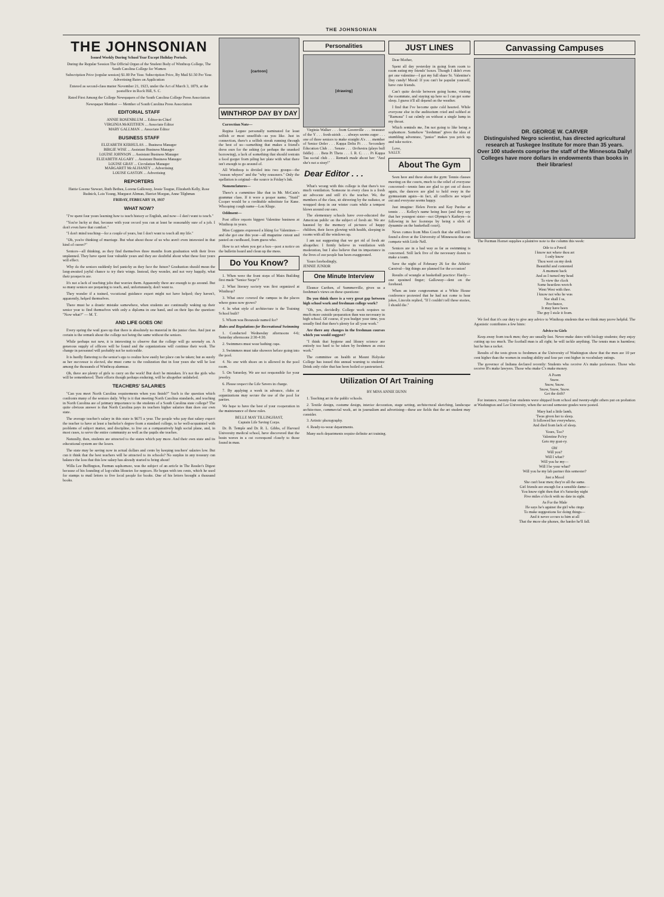THE JOHNSONIAN
THE JOHNSONIAN
Issued Weekly During School Year Except Holiday Periods.
During the Regular Session The Official Organ of the Student Body of Winthrop College, The South Carolina College for Women
Subscription Price (regular session) $1.00 Per Year. Subscription Price, By Mail $1.50 Per Year. Advertising Rates on Application
Entered as second-class matter November 21, 1923, under the Act of March 3, 1879, at the postoffice in Rock Hill, S. C.
Rated First Among the College Newspapers of the South Carolina College Press Association
Newspaper Member — Member of South Carolina Press Association
EDITORIAL STAFF
ANNIE ROSENBLUM ... Editor-in-Chief
VIRGINIA McKEITHEN ... Associate Editor
MARY GALLMAN ... Associate Editor
BUSINESS STAFF
ELIZABETH KERHULAS ... Business Manager
BIRGIE WISE ... Assistant Business Manager
LOUISE JOHNSON ... Assistant Business Manager
ELIZABETH ALGARY ... Assistant Business Manager
LOUISE GRAY ... Circulation Manager
MARGARET McALHANEY ... Advertising
LOUISE GASTON ... Advertising
REPORTERS
Hattie Greene Stewart, Ruth Bethea, Lorena Galloway, Jessie Teague, Elizabeth Kelly, Rose Rudnick, Lois Young, Margaret Altman, Harriet Morgan, Anne Tilghman
FRIDAY, FEBRUARY 19, 1937
WHAT NOW?
"I've spent four years learning how to teach history or English, and now—I don't want to teach."
"You're lucky at that, because with your record you can at least be reasonably sure of a job. I don't even have that comfort."
"I don't mind teaching—for a couple of years, but I don't want to teach all my life."
"Oh, you're thinking of marriage. But what about those of us who aren't even interested in that kind of career?"
Seniors—all thinking, as they find themselves three months from graduation with their lives unplanned. They have spent four valuable years and they are doubtful about what these four years will effect.
Why do the seniors suddenly feel panicky as they face the future? Graduation should mean the long-awaited joyful chance to try their wings. Instead, they wonder, and not very happily, what their prospects are.
It's not a lack of teaching jobs that worries them. Apparently there are enough to go around. But so many seniors are preparing to teach, and, unfortunately, don't want to.
They wonder if a trained, vocational guidance expert might not have helped; they haven't, apparently, helped themselves.
There must be a drastic mistake somewhere, when students are continually waking up their senior year to find themselves with only a diploma in one hand, and on their lips the question: "Now what?" — M. T.
AND LIFE GOES ON!
Every spring the wail goes up that there is absolutely no material in the junior class. And just as certain is the remark about the college not being the same without the seniors.
While perhaps not new, it is interesting to observe that the college will go serenely on. A generous supply of officers will be found and the organizations will continue their work. The change in personnel will probably not be noticeable.
It is hardly flattering to the senior's ego to realize how easily her place can be taken; but as surely as her successor is elected, she must come to the realization that in four years she will be lost among the thousands of Winthrop alumnae.
Oh, there are plenty of girls to carry on the work! But don't be mistaken. It's not the girls who will be remembered. Their efforts though perhaps enduring, will be altogether unlabeled.
TEACHERS' SALARIES
"Can you meet North Carolina requirements when you finish?" Such is the question which confronts many of the seniors daily. Why is it that meeting North Carolina standards, and teaching in North Carolina are of primary importance to the students of a South Carolina state college? The quite obvious answer is that North Carolina pays its teachers higher salaries than does our own state.
The average teacher's salary in this state is $675 a year. The people who pay that salary expect the teacher to have at least a bachelor's degree from a standard college, to be well-acquainted with problems of subject matter, and discipline, to live on a comparatively high social plane, and, in most cases, to serve the entire community as well as the pupils she teaches.
Naturally, then, students are attracted to the states which pay more. And their own state and its educational system are the losers.
The state may be saving now in actual dollars and cents by keeping teachers' salaries low. But can it think that the best teachers will be attracted to its schools? No surplus in any treasury can balance the loss that this low salary has already started to bring about!
Willa Lee Buffington, Furman sophomore, was the subject of an article in The Reader's Digest because of his founding of log-cabin libraries for negroes. He began with ten cents, which he used for stamps to mail letters to five local people for books. One of his letters brought a thousand books.
[cartoon]
WINTHROP DAY BY DAY
Correction Note—
Regina Legare personally nominated for least selfish or most unselfish—as you like. Just in connection, there's a selfish streak running through the best of us—something that makes a friend's dress ours for the asking (or perhaps the unasked borrowing), a lack of something that should restrain a food gorger from piling her plate with what there isn't enough to go around of.
All Winthrop is divided into two groups—the "reason whyers" and the "why reasoners." Only the spellation is original—the source is Friday's Ink.
Nomenclatures—
There's a committee like that in Mr. McCain's grammar class. If it were a proper name, "Staid" Cooper would be a creditable substitute for Kane. Whooping cough name—Lou Kluge.
Oddment—
Post office reports biggest Valentine business at Winthrop in years.
Miss Coggans expressed a liking for Valentines—and she got one this year—all magazine cutout and pasted on cardboard, from guess who.
How to act when you get a box—post a notice on the bulletin board and clean up the mess.
Do You Know?
1. When were the front steps of Main Building first made "Senior Steps"?
2. What literary society was first organized at Winthrop?
3. What once covered the campus in the places where grass now grows?
4. In what style of architecture is the Training School built?
5. Whom was Breazeale named for?
Rules and Regulations for Recreational Swimming
1. Conducted Wednesday afternoons 4-6; Saturday afternoons 2:30-4:30.
2. Swimmers must wear bathing caps.
3. Swimmers must take showers before going into the pool.
4. No one with shoes on is allowed in the pool room.
5. On Saturday, We are not responsible for your jewelry.
6. Please respect the Life Savers in charge.
7. By applying a week in advance, clubs or organizations may secure the use of the pool for parties.
We hope to have the best of your cooperation in the maintenance of these rules.
BELLE MAY TILLINGHAST,
Captain Life Saving Corps.
Dr. B. Temple and Dr. R. L. Gibbs, of Harvard University medical school, have discovered that the brain waves in a cat correspond closely to those found in man.
Personalities
[drawing]
Virginia Walker . . . from Greenville . . . treasurer of the Y . . . fresh-airish . . . always seems eager . . . one of three seniors to make straight A's . . . member of Senior Order . . . Kappa Delta Pi . . . Secondary Education Club . . . Senate . . . Orchestra (plays bull fiddle) . . . Beta Pi Theta . . . I. R. C. . . . Pi Kappa Tau social club . . . Remark made about her: "And she's not a sissy!"
Dear Editor . . .
What's wrong with this college is that there's too much ventilation. Someone in every class is a fresh air advocate and still it's the teacher. We, the members of the class, sit shivering by the radiator, or wrapped deep in our winter coats while a tempest blows around our ears.
The elementary schools have over-educated the American public on the subject of fresh air. We are haunted by the memory of pictures of happy children, their faces glowing with health, sleeping in rooms with all the windows up.
I am not suggesting that we get rid of fresh air altogether. I firmly believe in ventilation with moderation, but I also believe that its importance in the lives of our people has been exaggerated.
Yours forebodingly,
JENNIE JUNIOR
One Minute Interview
Eleanor Carthen, of Summerville, gives us a freshman's views on these questions:
Do you think there is a very great gap between high school work and freshman college work?
"Oh, yes, decidedly. College work requires so much more outside preparation than was necessary in high school. Of course, if you budget your time, you usually find that there's plenty for all your work."
Are there any changes in the freshman courses which you would suggest?
"I think that hygiene and library science are entirely too hard to be taken by freshmen as extra work."
The committee on health at Mount Holyoke College has issued this annual warning to students: Drink only cider that has been boiled or pasteurized.
JUST LINES
Dear Mother,
Spent all day yesterday in going from room to room eating my friends' boxes. Though I didn't even get one valentine—I got my full share St. Valentine's Day candy! Moral: If you can't be popular yourself, have cute friends.
Can't quite decide between going home, visiting the roommate, and staying up here so I can get some sleep. I guess it'll all depend on the weather.
I find that I've become quite cold hearted. While everyone else in the auditorium cried and sobbed at "Ramona" I sat calmly on without a single lump in my throat.
Which reminds me, I'm not going to like being a sophomore. Somehow "freshman" gives the idea of stumbling adventure, "junior" makes you prick up and take notice.
Love,
SALLY.
About The Gym
Seen here and there about the gym: Tennis classes meeting on the courts, much to the relief of everyone concerned—tennis fans are glad to get out of doors again, the dancers are glad to hold sway in the gymnasium again—in fact, all conflicts are wiped out and everyone seems happy.
Just imagine: Helen Perrin and Kay Pardue at tennis . . . Kelley's name being Inez (and they say that her youngest sister—not Olympic's Kathryn—is following in her footsteps by being a slick of dynamite on the basketball court).
News comes from Miss Couch that she still hasn't found a diver at the University of Minnesota that can compete with Little Nell.
Seniors are in a bad way as far as swimming is concerned. Still lack five of the necessary dozen to make a team.
Save the night of February 26 for the Athletic Carnival—big things are planned for the occasion!
Results of wrangle at basketball practice: Hardy—one sprained finger; Galloway—dent on the forehead.
When an irate congressman at a White House conference protested that he had not come to hear jokes, Lincoln replied, "If I couldn't tell these stories, I should die."
Utilization Of Art Training
BY MISS ANNIE DUNN
1. Teaching art in the public schools.
2. Textile design, costume design, interior decoration, stage setting, architectural sketching, landscape architecture, commercial work, art in journalism and advertising—these are fields that the art student may consider.
3. Artistic photography.
4. Ready-to-wear departments.
Many such departments require definite art training.
Canvassing Campuses
DR. GEORGE W. CARVER
Distinguished Negro scientist, has directed agricultural research at Tuskegee Institute for more than 35 years.
Over 100 students comprise the staff of the Minnesota Daily!
Colleges have more dollars in endowments than books in their libraries!
The Furman Hornet supplies a plaintive note to the column this week:
Ode to a Pencil
I know not where thou art
I only know
Thou wert on my desk
Beautiful and contented
A moment back
And as I turned my head
To view the clock
Some heartless wretch
Went West with thee.
I know not who he was
Nor shall I ss,
Perchance,
It may have been
The guy I stole it from.
We feel that it's our duty to give any advice to Winthrop students that we think may prove helpful. The Agonistic contributes a few hints:
Advice to Girls
Keep away from track men; they are usually fast. Never make dates with biology students; they enjoy cutting up too much. The football man is all right; he will tackle anything. The tennis man is harmless; but he has a racket.
Results of the tests given to freshmen at the University of Washington show that the men are 10 per cent higher than the women in reading ability and four per cent higher in vocabulary ratings.
The governor of Indiana declared recently: Students who receive A's make professors. Those who receive B's make lawyers. Those who make C's make money.
A Poem
Snow.
Snow, Snow.
Snow, Snow, Snow.
Get the drift?
For instance, twenty-four students were shipped from school and twenty-eight others put on probation at Washington and Lee University, when the second semester grades were posted.
Mary had a little lamb,
'Twas given her to sleep.
It followed her everywhere,
And died from lack of sleep.
Yours, Too?
Valentine Po'try
Gets my goat-ry.
Oh!
Will you?
Will I what?
Will you be my—
Will I be your what?
Will you be my lab partner this semester?
Just a Mood
She can't bear men; they're all the same.
Girl friends are enough for a sensible dame—
You know right then that it's Saturday night
Five miles o'clock with no date in sight.
As For the Male
He says he's against the girl who rings
To make suggestions for doing things—
And it never occurs to him at all
That the more she phones, the harder he'll fall.